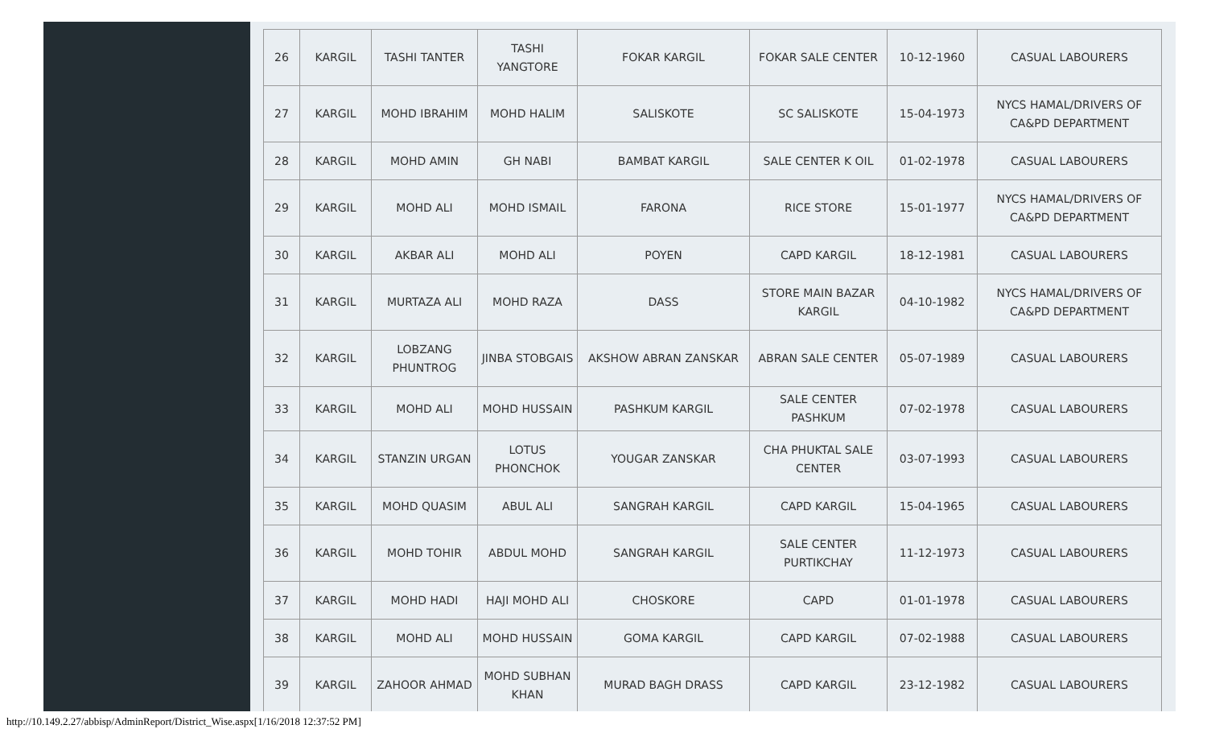| 26 | KARGIL | TASHI TANTER | TASHI YANGTORE | FOKAR KARGIL | FOKAR SALE CENTER | 10-12-1960 | CASUAL LABOURERS |
| 27 | KARGIL | MOHD IBRAHIM | MOHD HALIM | SALISKOTE | SC SALISKOTE | 15-04-1973 | NYCS HAMAL/DRIVERS OF CA&PD DEPARTMENT |
| 28 | KARGIL | MOHD AMIN | GH NABI | BAMBAT KARGIL | SALE CENTER K OIL | 01-02-1978 | CASUAL LABOURERS |
| 29 | KARGIL | MOHD ALI | MOHD ISMAIL | FARONA | RICE STORE | 15-01-1977 | NYCS HAMAL/DRIVERS OF CA&PD DEPARTMENT |
| 30 | KARGIL | AKBAR ALI | MOHD ALI | POYEN | CAPD KARGIL | 18-12-1981 | CASUAL LABOURERS |
| 31 | KARGIL | MURTAZA ALI | MOHD RAZA | DASS | STORE MAIN BAZAR KARGIL | 04-10-1982 | NYCS HAMAL/DRIVERS OF CA&PD DEPARTMENT |
| 32 | KARGIL | LOBZANG PHUNTROG | JINBA STOBGAIS | AKSHOW ABRAN ZANSKAR | ABRAN SALE CENTER | 05-07-1989 | CASUAL LABOURERS |
| 33 | KARGIL | MOHD ALI | MOHD HUSSAIN | PASHKUM KARGIL | SALE CENTER PASHKUM | 07-02-1978 | CASUAL LABOURERS |
| 34 | KARGIL | STANZIN URGAN | LOTUS PHONCHOK | YOUGAR ZANSKAR | CHA PHUKTAL SALE CENTER | 03-07-1993 | CASUAL LABOURERS |
| 35 | KARGIL | MOHD QUASIM | ABUL ALI | SANGRAH KARGIL | CAPD KARGIL | 15-04-1965 | CASUAL LABOURERS |
| 36 | KARGIL | MOHD TOHIR | ABDUL MOHD | SANGRAH KARGIL | SALE CENTER PURTIKCHAY | 11-12-1973 | CASUAL LABOURERS |
| 37 | KARGIL | MOHD HADI | HAJI MOHD ALI | CHOSKORE | CAPD | 01-01-1978 | CASUAL LABOURERS |
| 38 | KARGIL | MOHD ALI | MOHD HUSSAIN | GOMA KARGIL | CAPD KARGIL | 07-02-1988 | CASUAL LABOURERS |
| 39 | KARGIL | ZAHOOR AHMAD | MOHD SUBHAN KHAN | MURAD BAGH DRASS | CAPD KARGIL | 23-12-1982 | CASUAL LABOURERS |
http://10.149.2.27/abbisp/AdminReport/District_Wise.aspx[1/16/2018 12:37:52 PM]